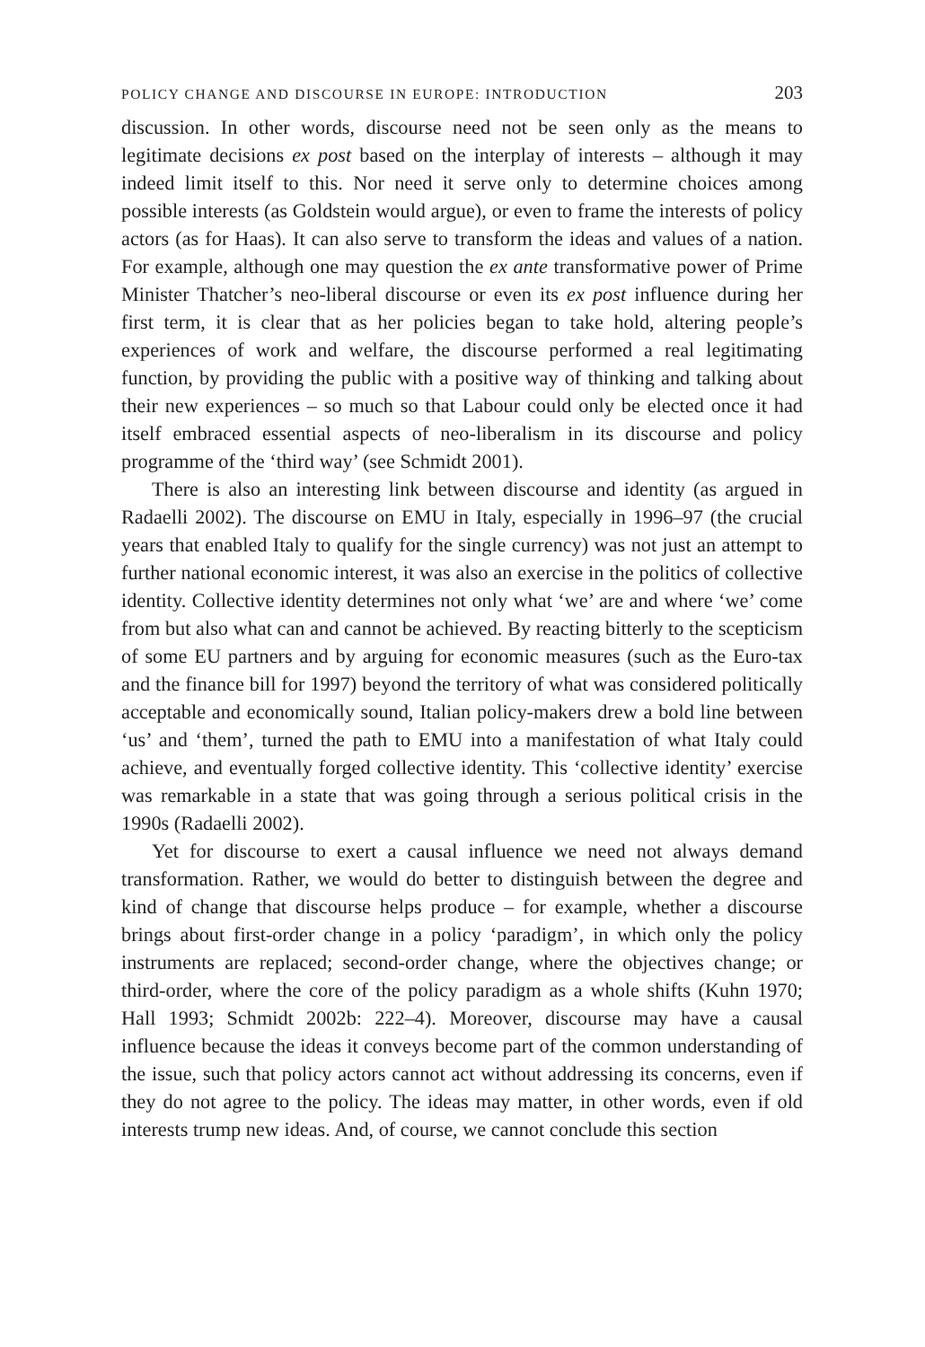POLICY CHANGE AND DISCOURSE IN EUROPE: INTRODUCTION 203
discussion. In other words, discourse need not be seen only as the means to legitimate decisions ex post based on the interplay of interests – although it may indeed limit itself to this. Nor need it serve only to determine choices among possible interests (as Goldstein would argue), or even to frame the interests of policy actors (as for Haas). It can also serve to transform the ideas and values of a nation. For example, although one may question the ex ante transformative power of Prime Minister Thatcher’s neo-liberal discourse or even its ex post influence during her first term, it is clear that as her policies began to take hold, altering people’s experiences of work and welfare, the discourse performed a real legitimating function, by providing the public with a positive way of thinking and talking about their new experiences – so much so that Labour could only be elected once it had itself embraced essential aspects of neo-liberalism in its discourse and policy programme of the ‘third way’ (see Schmidt 2001).
There is also an interesting link between discourse and identity (as argued in Radaelli 2002). The discourse on EMU in Italy, especially in 1996–97 (the crucial years that enabled Italy to qualify for the single currency) was not just an attempt to further national economic interest, it was also an exercise in the politics of collective identity. Collective identity determines not only what ‘we’ are and where ‘we’ come from but also what can and cannot be achieved. By reacting bitterly to the scepticism of some EU partners and by arguing for economic measures (such as the Euro-tax and the finance bill for 1997) beyond the territory of what was considered politically acceptable and economically sound, Italian policy-makers drew a bold line between ‘us’ and ‘them’, turned the path to EMU into a manifestation of what Italy could achieve, and eventually forged collective identity. This ‘collective identity’ exercise was remarkable in a state that was going through a serious political crisis in the 1990s (Radaelli 2002).
Yet for discourse to exert a causal influence we need not always demand transformation. Rather, we would do better to distinguish between the degree and kind of change that discourse helps produce – for example, whether a discourse brings about first-order change in a policy ‘paradigm’, in which only the policy instruments are replaced; second-order change, where the objectives change; or third-order, where the core of the policy paradigm as a whole shifts (Kuhn 1970; Hall 1993; Schmidt 2002b: 222–4). Moreover, discourse may have a causal influence because the ideas it conveys become part of the common understanding of the issue, such that policy actors cannot act without addressing its concerns, even if they do not agree to the policy. The ideas may matter, in other words, even if old interests trump new ideas. And, of course, we cannot conclude this section